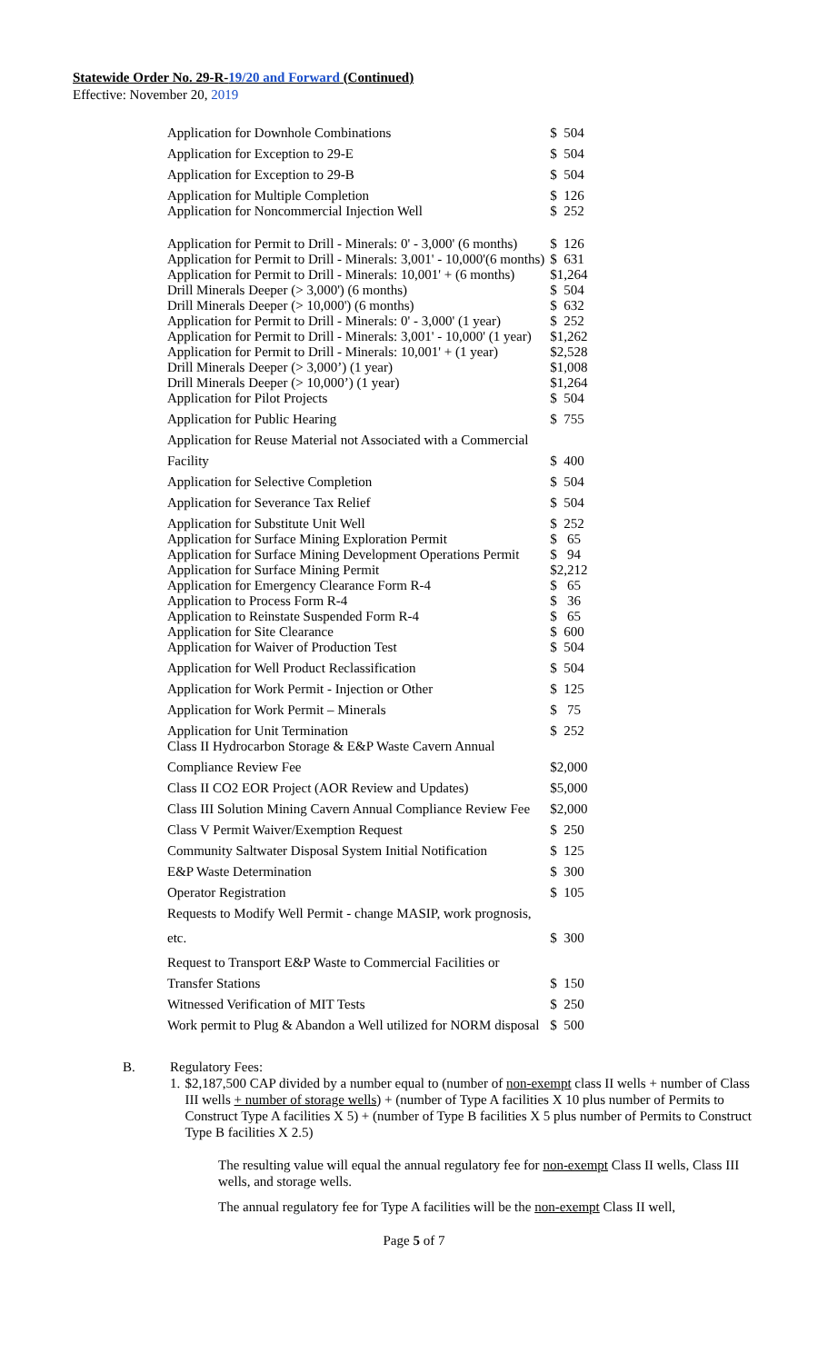Statewide Order No. 29-R-19/20 and Forward (Continued)
Effective: November 20, 2019
| Application for Downhole Combinations | $ 504 |
| Application for Exception to 29-E | $ 504 |
| Application for Exception to 29-B | $ 504 |
| Application for Multiple Completion | $ 126 |
| Application for Noncommercial Injection Well | $ 252 |
| Application for Permit to Drill - Minerals: 0' - 3,000' (6 months) | $ 126 |
| Application for Permit to Drill - Minerals: 3,001' - 10,000'(6 months) | $ 631 |
| Application for Permit to Drill - Minerals: 10,001' + (6 months) | $1,264 |
| Drill Minerals Deeper (> 3,000') (6 months) | $ 504 |
| Drill Minerals Deeper (> 10,000') (6 months) | $ 632 |
| Application for Permit to Drill - Minerals: 0' - 3,000' (1 year) | $ 252 |
| Application for Permit to Drill - Minerals: 3,001' - 10,000' (1 year) | $1,262 |
| Application for Permit to Drill - Minerals: 10,001' + (1 year) | $2,528 |
| Drill Minerals Deeper (> 3,000’) (1 year) | $1,008 |
| Drill Minerals Deeper (> 10,000’) (1 year) | $1,264 |
| Application for Pilot Projects | $ 504 |
| Application for Public Hearing | $ 755 |
| Application for Reuse Material not Associated with a Commercial | |
| Facility | $ 400 |
| Application for Selective Completion | $ 504 |
| Application for Severance Tax Relief | $ 504 |
| Application for Substitute Unit Well | $ 252 |
| Application for Surface Mining Exploration Permit | $ 65 |
| Application for Surface Mining Development Operations Permit | $ 94 |
| Application for Surface Mining Permit | $2,212 |
| Application for Emergency Clearance Form R-4 | $ 65 |
| Application to Process Form R-4 | $ 36 |
| Application to Reinstate Suspended Form R-4 | $ 65 |
| Application for Site Clearance | $ 600 |
| Application for Waiver of Production Test | $ 504 |
| Application for Well Product Reclassification | $ 504 |
| Application for Work Permit - Injection or Other | $ 125 |
| Application for Work Permit – Minerals | $ 75 |
| Application for Unit Termination | $ 252 |
| Class II Hydrocarbon Storage & E&P Waste Cavern Annual | |
| Compliance Review Fee | $2,000 |
| Class II CO2 EOR Project (AOR Review and Updates) | $5,000 |
| Class III Solution Mining Cavern Annual Compliance Review Fee | $2,000 |
| Class V Permit Waiver/Exemption Request | $ 250 |
| Community Saltwater Disposal System Initial Notification | $ 125 |
| E&P Waste Determination | $ 300 |
| Operator Registration | $ 105 |
| Requests to Modify Well Permit - change MASIP, work prognosis, | |
| etc. | $ 300 |
| Request to Transport E&P Waste to Commercial Facilities or | |
| Transfer Stations | $ 150 |
| Witnessed Verification of MIT Tests | $ 250 |
| Work permit to Plug & Abandon a Well utilized for NORM disposal | $ 500 |
B. Regulatory Fees:
1. $2,187,500 CAP divided by a number equal to (number of non-exempt class II wells + number of Class III wells + number of storage wells) + (number of Type A facilities X 10 plus number of Permits to Construct Type A facilities X 5) + (number of Type B facilities X 5 plus number of Permits to Construct Type B facilities X 2.5)
The resulting value will equal the annual regulatory fee for non-exempt Class II wells, Class III wells, and storage wells.
The annual regulatory fee for Type A facilities will be the non-exempt Class II well,
Page 5 of 7